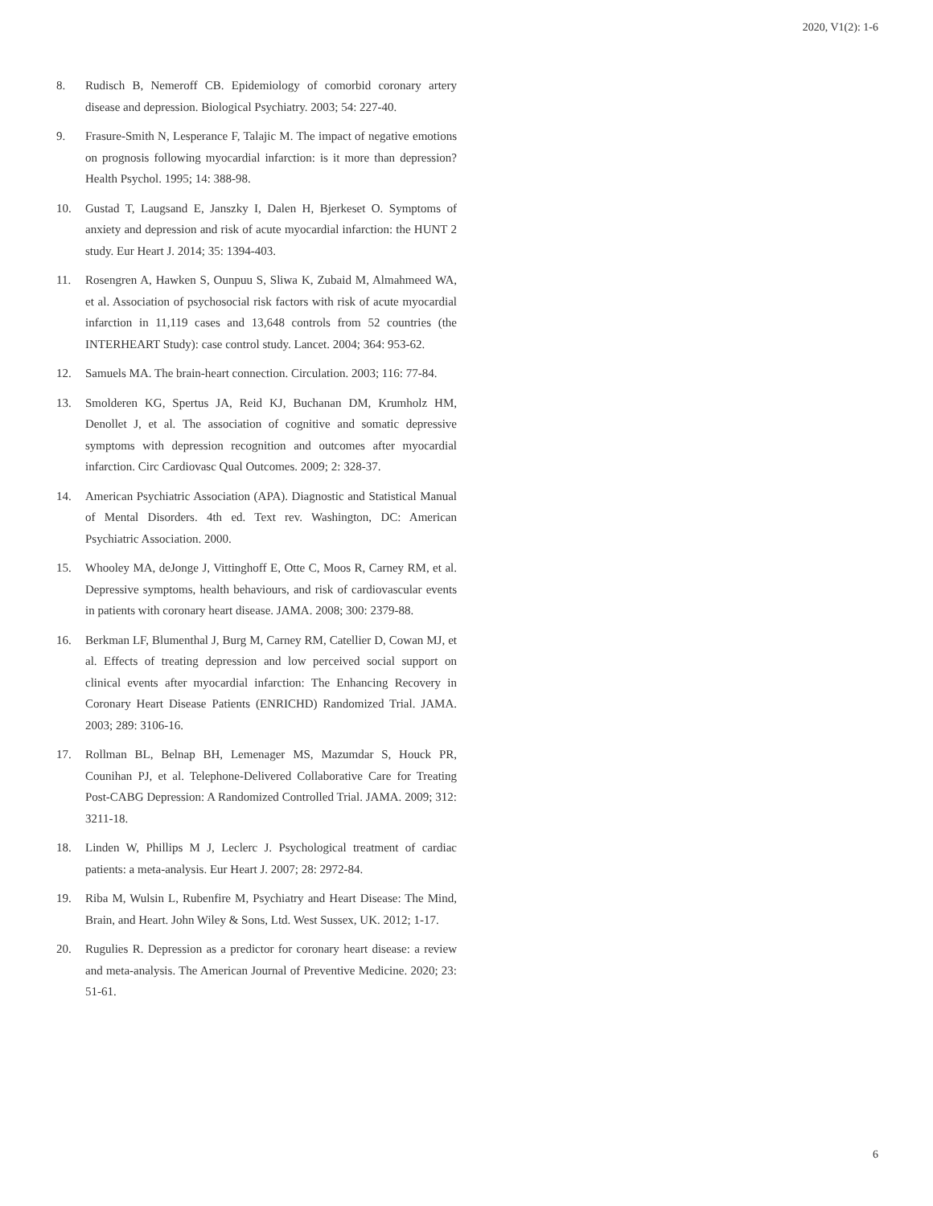2020, V1(2): 1-6
8. Rudisch B, Nemeroff CB. Epidemiology of comorbid coronary artery disease and depression. Biological Psychiatry. 2003; 54: 227-40.
9. Frasure-Smith N, Lesperance F, Talajic M. The impact of negative emotions on prognosis following myocardial infarction: is it more than depression? Health Psychol. 1995; 14: 388-98.
10. Gustad T, Laugsand E, Janszky I, Dalen H, Bjerkeset O. Symptoms of anxiety and depression and risk of acute myocardial infarction: the HUNT 2 study. Eur Heart J. 2014; 35: 1394-403.
11. Rosengren A, Hawken S, Ounpuu S, Sliwa K, Zubaid M, Almahmeed WA, et al. Association of psychosocial risk factors with risk of acute myocardial infarction in 11,119 cases and 13,648 controls from 52 countries (the INTERHEART Study): case control study. Lancet. 2004; 364: 953-62.
12. Samuels MA. The brain-heart connection. Circulation. 2003; 116: 77-84.
13. Smolderen KG, Spertus JA, Reid KJ, Buchanan DM, Krumholz HM, Denollet J, et al. The association of cognitive and somatic depressive symptoms with depression recognition and outcomes after myocardial infarction. Circ Cardiovasc Qual Outcomes. 2009; 2: 328-37.
14. American Psychiatric Association (APA). Diagnostic and Statistical Manual of Mental Disorders. 4th ed. Text rev. Washington, DC: American Psychiatric Association. 2000.
15. Whooley MA, deJonge J, Vittinghoff E, Otte C, Moos R, Carney RM, et al. Depressive symptoms, health behaviours, and risk of cardiovascular events in patients with coronary heart disease. JAMA. 2008; 300: 2379-88.
16. Berkman LF, Blumenthal J, Burg M, Carney RM, Catellier D, Cowan MJ, et al. Effects of treating depression and low perceived social support on clinical events after myocardial infarction: The Enhancing Recovery in Coronary Heart Disease Patients (ENRICHD) Randomized Trial. JAMA. 2003; 289: 3106-16.
17. Rollman BL, Belnap BH, Lemenager MS, Mazumdar S, Houck PR, Counihan PJ, et al. Telephone-Delivered Collaborative Care for Treating Post-CABG Depression: A Randomized Controlled Trial. JAMA. 2009; 312: 3211-18.
18. Linden W, Phillips M J, Leclerc J. Psychological treatment of cardiac patients: a meta-analysis. Eur Heart J. 2007; 28: 2972-84.
19. Riba M, Wulsin L, Rubenfire M, Psychiatry and Heart Disease: The Mind, Brain, and Heart. John Wiley & Sons, Ltd. West Sussex, UK. 2012; 1-17.
20. Rugulies R. Depression as a predictor for coronary heart disease: a review and meta-analysis. The American Journal of Preventive Medicine. 2020; 23: 51-61.
6